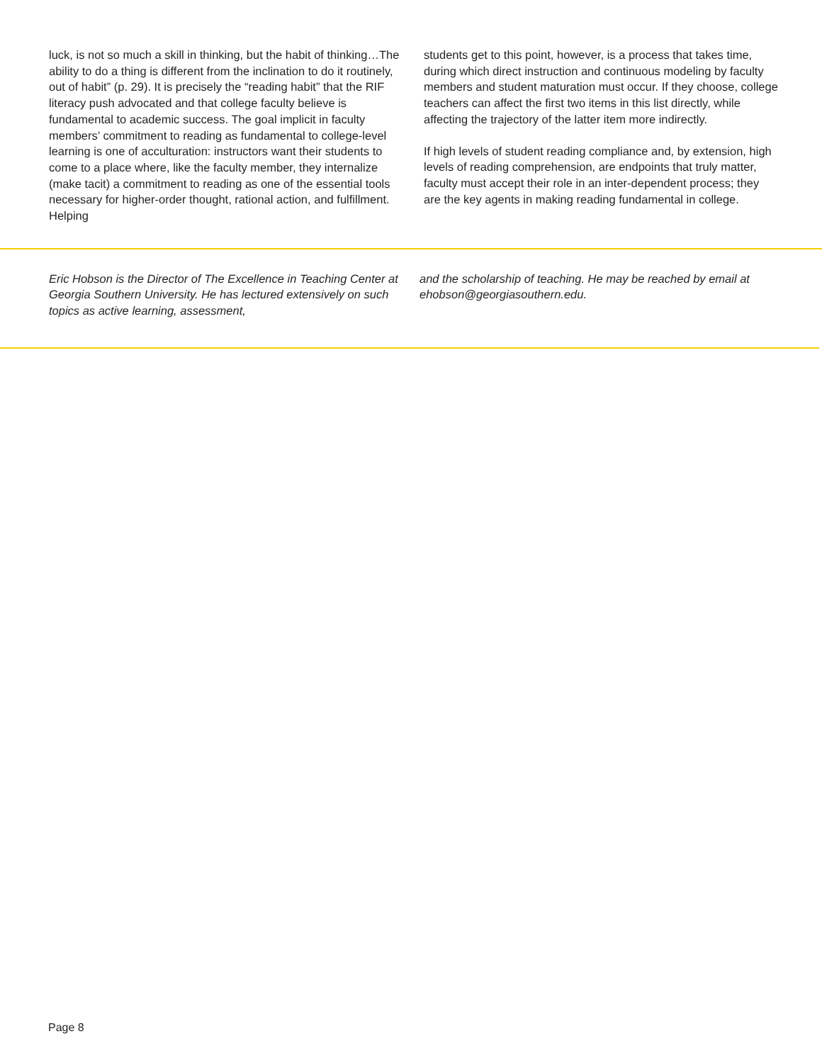luck, is not so much a skill in thinking, but the habit of thinking…The ability to do a thing is different from the inclination to do it routinely, out of habit” (p. 29). It is precisely the “reading habit” that the RIF literacy push advocated and that college faculty believe is fundamental to academic success. The goal implicit in faculty members’ commitment to reading as fundamental to college-level learning is one of acculturation: instructors want their students to come to a place where, like the faculty member, they internalize (make tacit) a commitment to reading as one of the essential tools necessary for higher-order thought, rational action, and fulfillment. Helping
students get to this point, however, is a process that takes time, during which direct instruction and continuous modeling by faculty members and student maturation must occur. If they choose, college teachers can affect the first two items in this list directly, while affecting the trajectory of the latter item more indirectly.
If high levels of student reading compliance and, by extension, high levels of reading comprehension, are endpoints that truly matter, faculty must accept their role in an inter-dependent process; they are the key agents in making reading fundamental in college.
Eric Hobson is the Director of The Excellence in Teaching Center at Georgia Southern University. He has lectured extensively on such topics as active learning, assessment,
and the scholarship of teaching. He may be reached by email at ehobson@georgiasouthern.edu.
Page 8